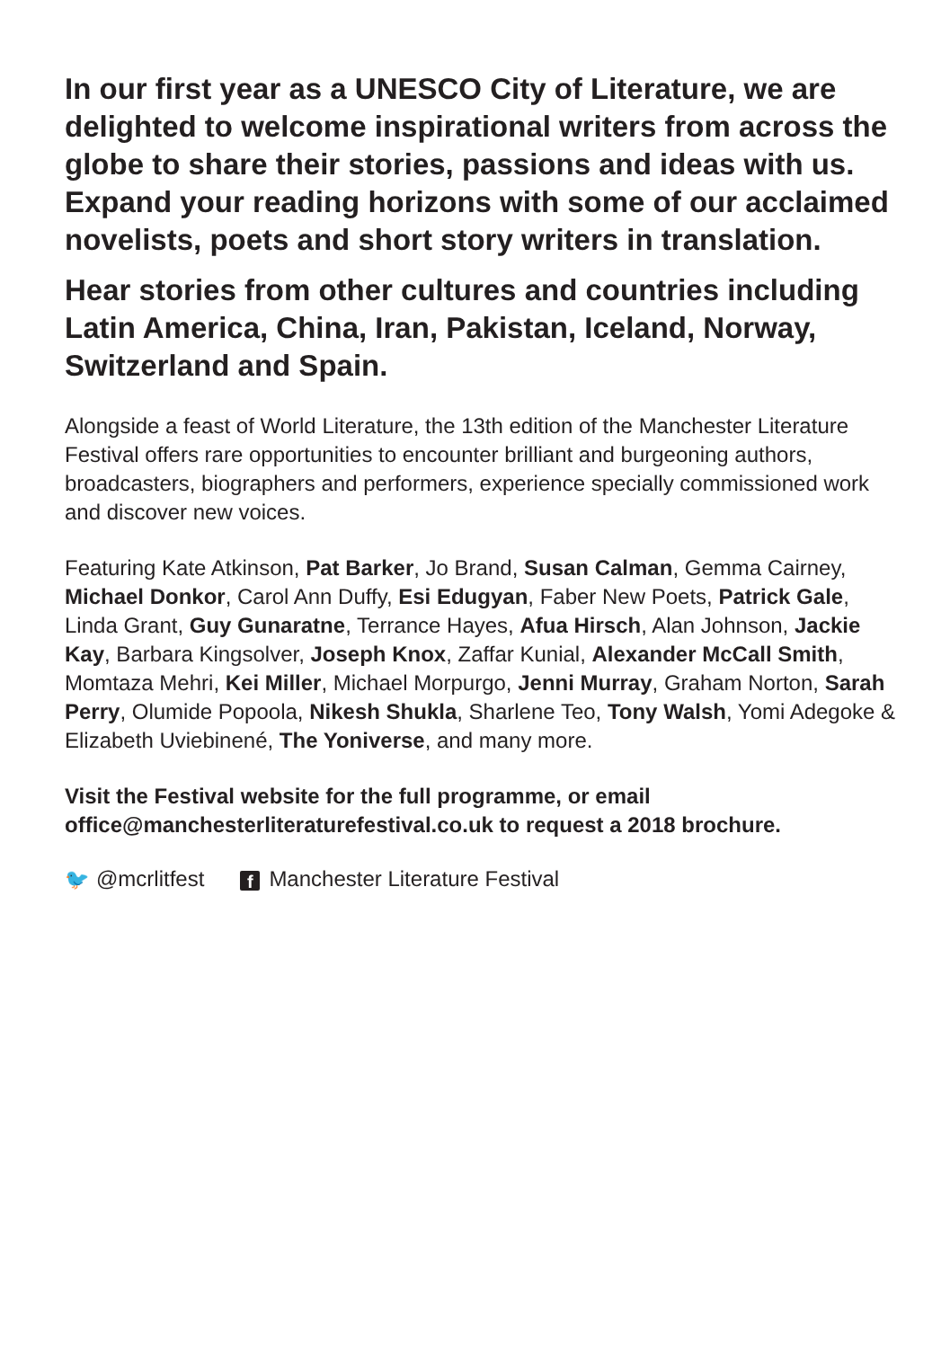In our first year as a UNESCO City of Literature, we are delighted to welcome inspirational writers from across the globe to share their stories, passions and ideas with us. Expand your reading horizons with some of our acclaimed novelists, poets and short story writers in translation.
Hear stories from other cultures and countries including Latin America, China, Iran, Pakistan, Iceland, Norway, Switzerland and Spain.
Alongside a feast of World Literature, the 13th edition of the Manchester Literature Festival offers rare opportunities to encounter brilliant and burgeoning authors, broadcasters, biographers and performers, experience specially commissioned work and discover new voices.
Featuring Kate Atkinson, Pat Barker, Jo Brand, Susan Calman, Gemma Cairney, Michael Donkor, Carol Ann Duffy, Esi Edugyan, Faber New Poets, Patrick Gale, Linda Grant, Guy Gunaratne, Terrance Hayes, Afua Hirsch, Alan Johnson, Jackie Kay, Barbara Kingsolver, Joseph Knox, Zaffar Kunial, Alexander McCall Smith, Momtaza Mehri, Kei Miller, Michael Morpurgo, Jenni Murray, Graham Norton, Sarah Perry, Olumide Popoola, Nikesh Shukla, Sharlene Teo, Tony Walsh, Yomi Adegoke & Elizabeth Uviebinené, The Yoniverse, and many more.
Visit the Festival website for the full programme, or email office@manchesterliteraturefestival.co.uk to request a 2018 brochure.
🐦 @mcrlitfest f Manchester Literature Festival